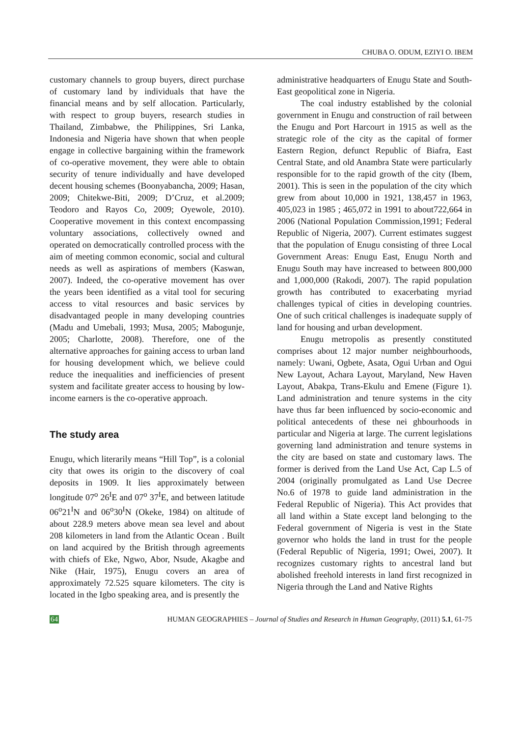CHUBA O. ODUM, EZIYI O. IBEM
customary channels to group buyers, direct purchase of customary land by individuals that have the financial means and by self allocation. Particularly, with respect to group buyers, research studies in Thailand, Zimbabwe, the Philippines, Sri Lanka, Indonesia and Nigeria have shown that when people engage in collective bargaining within the framework of co-operative movement, they were able to obtain security of tenure individually and have developed decent housing schemes (Boonyabancha, 2009; Hasan, 2009; Chitekwe-Biti, 2009; D’Cruz, et al.2009; Teodoro and Rayos Co, 2009; Oyewole, 2010). Cooperative movement in this context encompassing voluntary associations, collectively owned and operated on democratically controlled process with the aim of meeting common economic, social and cultural needs as well as aspirations of members (Kaswan, 2007). Indeed, the co-operative movement has over the years been identified as a vital tool for securing access to vital resources and basic services by disadvantaged people in many developing countries (Madu and Umebali, 1993; Musa, 2005; Mabogunje, 2005; Charlotte, 2008). Therefore, one of the alternative approaches for gaining access to urban land for housing development which, we believe could reduce the inequalities and inefficiencies of present system and facilitate greater access to housing by low-income earners is the co-operative approach.
The study area
Enugu, which literarily means “Hill Top”, is a colonial city that owes its origin to the discovery of coal deposits in 1909. It lies approximately between longitude 07<sup>o</sup> 26<sup>I</sup>E and 07<sup>o</sup> 37<sup>I</sup>E, and between latitude 06<sup>o</sup>21<sup>I</sup>N and 06<sup>o</sup>30<sup>I</sup>N (Okeke, 1984) on altitude of about 228.9 meters above mean sea level and about 208 kilometers in land from the Atlantic Ocean . Built on land acquired by the British through agreements with chiefs of Eke, Ngwo, Abor, Nsude, Akagbe and Nike (Hair, 1975), Enugu covers an area of approximately 72.525 square kilometers. The city is located in the Igbo speaking area, and is presently the
administrative headquarters of Enugu State and South-East geopolitical zone in Nigeria.
The coal industry established by the colonial government in Enugu and construction of rail between the Enugu and Port Harcourt in 1915 as well as the strategic role of the city as the capital of former Eastern Region, defunct Republic of Biafra, East Central State, and old Anambra State were particularly responsible for to the rapid growth of the city (Ibem, 2001). This is seen in the population of the city which grew from about 10,000 in 1921, 138,457 in 1963, 405,023 in 1985 ; 465,072 in 1991 to about722,664 in 2006 (National Population Commission,1991; Federal Republic of Nigeria, 2007). Current estimates suggest that the population of Enugu consisting of three Local Government Areas: Enugu East, Enugu North and Enugu South may have increased to between 800,000 and 1,000,000 (Rakodi, 2007). The rapid population growth has contributed to exacerbating myriad challenges typical of cities in developing countries. One of such critical challenges is inadequate supply of land for housing and urban development.
Enugu metropolis as presently constituted comprises about 12 major number neighbourhoods, namely: Uwani, Ogbete, Asata, Ogui Urban and Ogui New Layout, Achara Layout, Maryland, New Haven Layout, Abakpa, Trans-Ekulu and Emene (Figure 1). Land administration and tenure systems in the city have thus far been influenced by socio-economic and political antecedents of these nei ghbourhoods in particular and Nigeria at large. The current legislations governing land administration and tenure systems in the city are based on state and customary laws. The former is derived from the Land Use Act, Cap L.5 of 2004 (originally promulgated as Land Use Decree No.6 of 1978 to guide land administration in the Federal Republic of Nigeria). This Act provides that all land within a State except land belonging to the Federal government of Nigeria is vest in the State governor who holds the land in trust for the people (Federal Republic of Nigeria, 1991; Owei, 2007). It recognizes customary rights to ancestral land but abolished freehold interests in land first recognized in Nigeria through the Land and Native Rights
64 HUMAN GEOGRAPHIES – Journal of Studies and Research in Human Geography, (2011) 5.1, 61-75